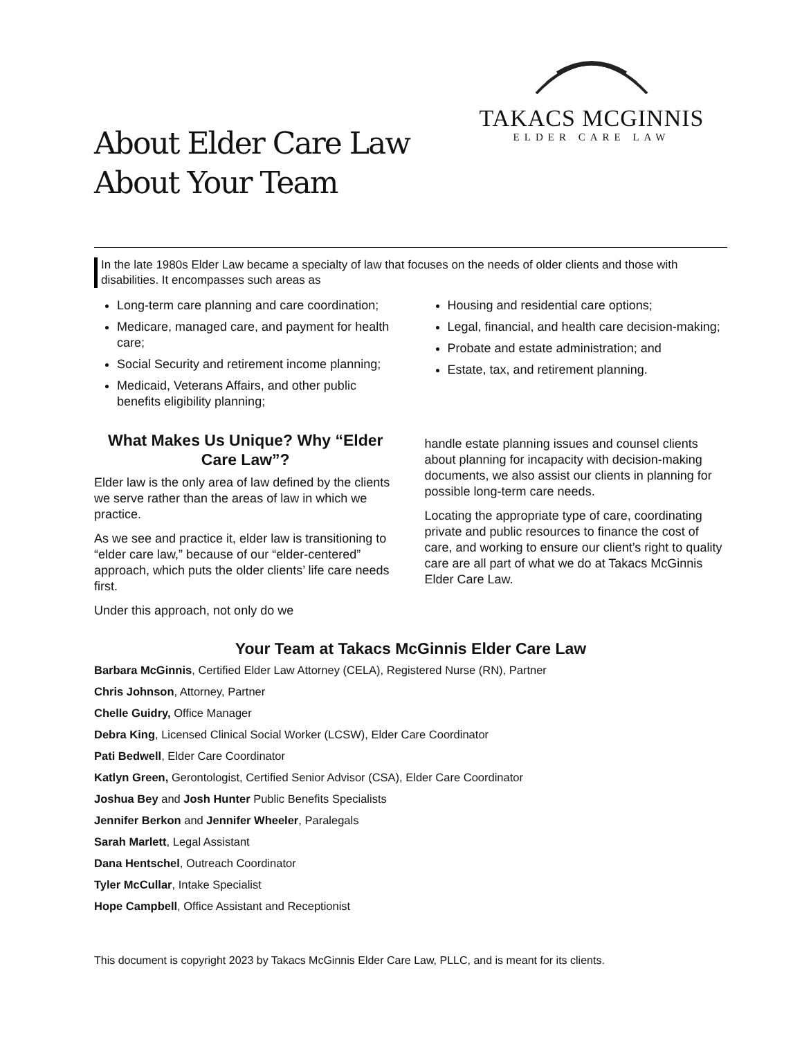TAKACS MCGINNIS
ELDER CARE LAW
About Elder Care Law
About Your Team
In the late 1980s Elder Law became a specialty of law that focuses on the needs of older clients and those with disabilities. It encompasses such areas as
Long-term care planning and care coordination;
Medicare, managed care, and payment for health care;
Social Security and retirement income planning;
Medicaid, Veterans Affairs, and other public benefits eligibility planning;
Housing and residential care options;
Legal, financial, and health care decision-making;
Probate and estate administration; and
Estate, tax, and retirement planning.
What Makes Us Unique? Why “Elder Care Law”?
Elder law is the only area of law defined by the clients we serve rather than the areas of law in which we practice.
As we see and practice it, elder law is transitioning to “elder care law,” because of our “elder-centered” approach, which puts the older clients’ life care needs first.
Under this approach, not only do we
handle estate planning issues and counsel clients about planning for incapacity with decision-making documents, we also assist our clients in planning for possible long-term care needs.
Locating the appropriate type of care, coordinating private and public resources to finance the cost of care, and working to ensure our client’s right to quality care are all part of what we do at Takacs McGinnis Elder Care Law.
Your Team at Takacs McGinnis Elder Care Law
Barbara McGinnis, Certified Elder Law Attorney (CELA), Registered Nurse (RN), Partner
Chris Johnson, Attorney, Partner
Chelle Guidry, Office Manager
Debra King, Licensed Clinical Social Worker (LCSW), Elder Care Coordinator
Pati Bedwell, Elder Care Coordinator
Katlyn Green, Gerontologist, Certified Senior Advisor (CSA), Elder Care Coordinator
Joshua Bey and Josh Hunter Public Benefits Specialists
Jennifer Berkon and Jennifer Wheeler, Paralegals
Sarah Marlett, Legal Assistant
Dana Hentschel, Outreach Coordinator
Tyler McCullar, Intake Specialist
Hope Campbell, Office Assistant and Receptionist
This document is copyright 2023 by Takacs McGinnis Elder Care Law, PLLC, and is meant for its clients.